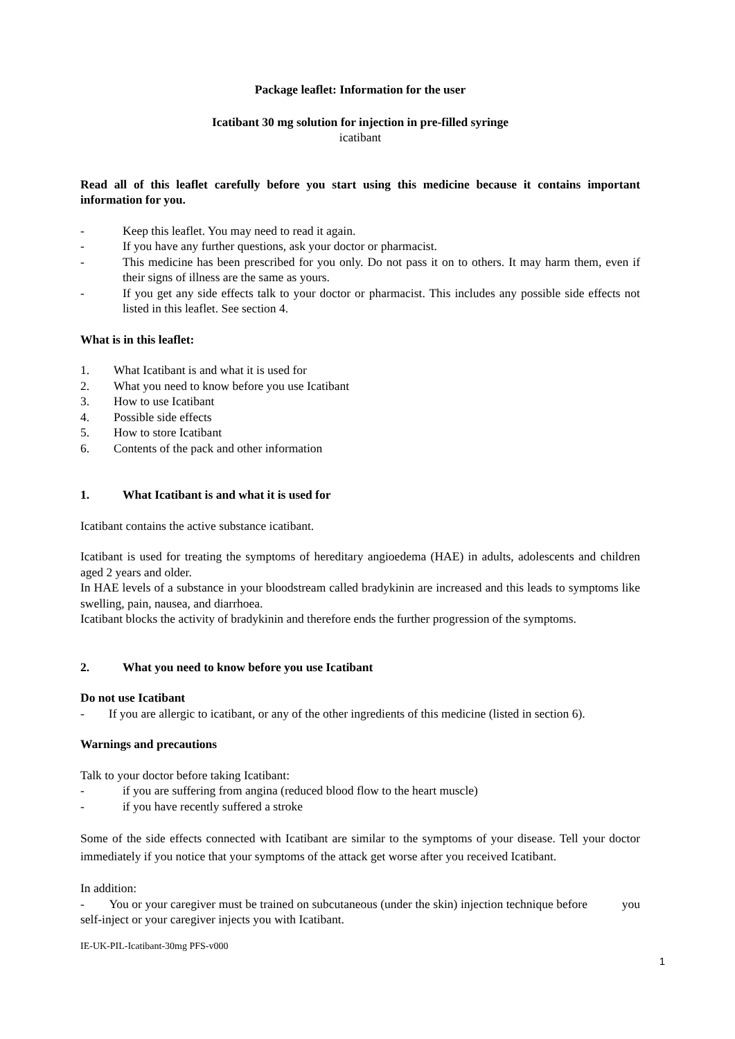Package leaflet: Information for the user
Icatibant 30 mg solution for injection in pre-filled syringe
icatibant
Read all of this leaflet carefully before you start using this medicine because it contains important information for you.
- Keep this leaflet. You may need to read it again.
- If you have any further questions, ask your doctor or pharmacist.
- This medicine has been prescribed for you only. Do not pass it on to others. It may harm them, even if their signs of illness are the same as yours.
- If you get any side effects talk to your doctor or pharmacist. This includes any possible side effects not listed in this leaflet. See section 4.
What is in this leaflet:
1. What Icatibant is and what it is used for
2. What you need to know before you use Icatibant
3. How to use Icatibant
4. Possible side effects
5. How to store Icatibant
6. Contents of the pack and other information
1. What Icatibant is and what it is used for
Icatibant contains the active substance icatibant.
Icatibant is used for treating the symptoms of hereditary angioedema (HAE) in adults, adolescents and children aged 2 years and older.
In HAE levels of a substance in your bloodstream called bradykinin are increased and this leads to symptoms like swelling, pain, nausea, and diarrhoea.
Icatibant blocks the activity of bradykinin and therefore ends the further progression of the symptoms.
2. What you need to know before you use Icatibant
Do not use Icatibant
- If you are allergic to icatibant, or any of the other ingredients of this medicine (listed in section 6).
Warnings and precautions
Talk to your doctor before taking Icatibant:
- if you are suffering from angina (reduced blood flow to the heart muscle)
- if you have recently suffered a stroke
Some of the side effects connected with Icatibant are similar to the symptoms of your disease. Tell your doctor immediately if you notice that your symptoms of the attack get worse after you received Icatibant.
In addition:
- You or your caregiver must be trained on subcutaneous (under the skin) injection technique before you self-inject or your caregiver injects you with Icatibant.
IE-UK-PIL-Icatibant-30mg PFS-v000
1